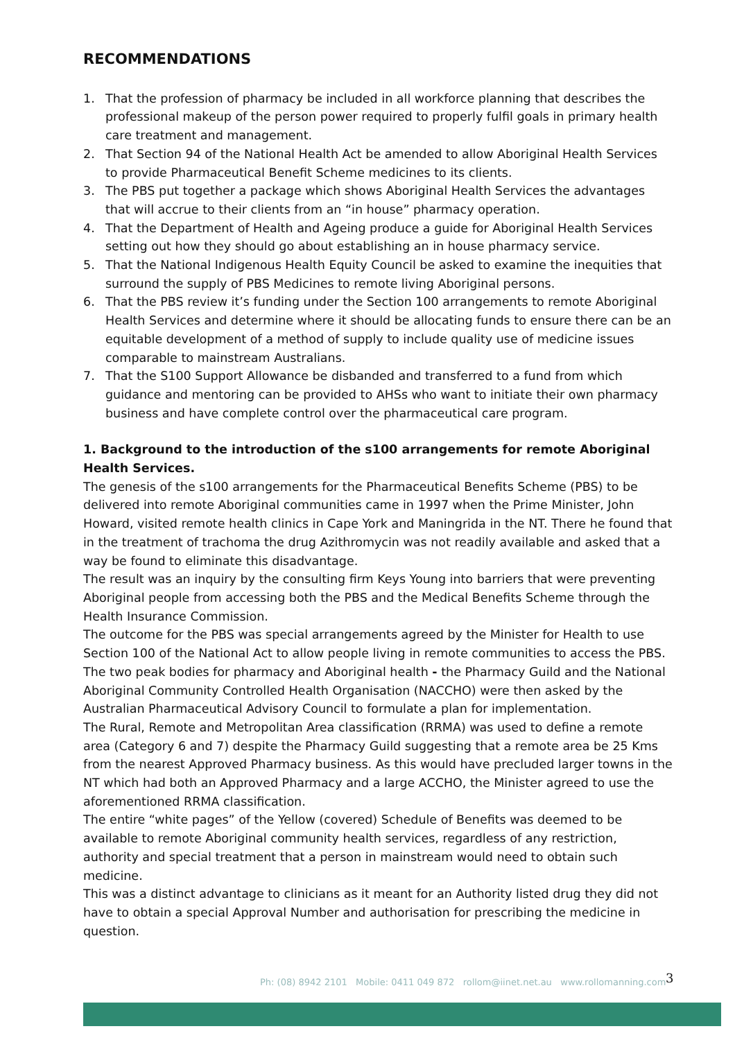RECOMMENDATIONS
1. That the profession of pharmacy be included in all workforce planning that describes the professional makeup of the person power required to properly fulfil goals in primary health care treatment and management.
2. That Section 94 of the National Health Act be amended to allow Aboriginal Health Services to provide Pharmaceutical Benefit Scheme medicines to its clients.
3. The PBS put together a package which shows Aboriginal Health Services the advantages that will accrue to their clients from an “in house” pharmacy operation.
4. That the Department of Health and Ageing produce a guide for Aboriginal Health Services setting out how they should go about establishing an in house pharmacy service.
5. That the National Indigenous Health Equity Council be asked to examine the inequities that surround the supply of PBS Medicines to remote living Aboriginal persons.
6. That the PBS review it’s funding under the Section 100 arrangements to remote Aboriginal Health Services and determine where it should be allocating funds to ensure there can be an equitable development of a method of supply to include quality use of medicine issues comparable to mainstream Australians.
7. That the S100 Support Allowance be disbanded and transferred to a fund from which guidance and mentoring can be provided to AHSs who want to initiate their own pharmacy business and have complete control over the pharmaceutical care program.
1. Background to the introduction of the s100 arrangements for remote Aboriginal Health Services.
The genesis of the s100 arrangements for the Pharmaceutical Benefits Scheme (PBS) to be delivered into remote Aboriginal communities came in 1997 when the Prime Minister, John Howard, visited remote health clinics in Cape York and Maningrida in the NT. There he found that in the treatment of trachoma the drug Azithromycin was not readily available and asked that a way be found to eliminate this disadvantage.
The result was an inquiry by the consulting firm Keys Young into barriers that were preventing Aboriginal people from accessing both the PBS and the Medical Benefits Scheme through the Health Insurance Commission.
The outcome for the PBS was special arrangements agreed by the Minister for Health to use Section 100 of the National Act to allow people living in remote communities to access the PBS.
The two peak bodies for pharmacy and Aboriginal health - the Pharmacy Guild and the National Aboriginal Community Controlled Health Organisation (NACCHO) were then asked by the Australian Pharmaceutical Advisory Council to formulate a plan for implementation.
The Rural, Remote and Metropolitan Area classification (RRMA) was used to define a remote area (Category 6 and 7) despite the Pharmacy Guild suggesting that a remote area be 25 Kms from the nearest Approved Pharmacy business. As this would have precluded larger towns in the NT which had both an Approved Pharmacy and a large ACCHO, the Minister agreed to use the aforementioned RRMA classification.
The entire “white pages” of the Yellow (covered) Schedule of Benefits was deemed to be available to remote Aboriginal community health services, regardless of any restriction, authority and special treatment that a person in mainstream would need to obtain such medicine.
This was a distinct advantage to clinicians as it meant for an Authority listed drug they did not have to obtain a special Approval Number and authorisation for prescribing the medicine in question.
Ph: (08) 8942 2101 Mobile: 0411 049 872 rollom@iinet.net.au www.rollomanning.com
3